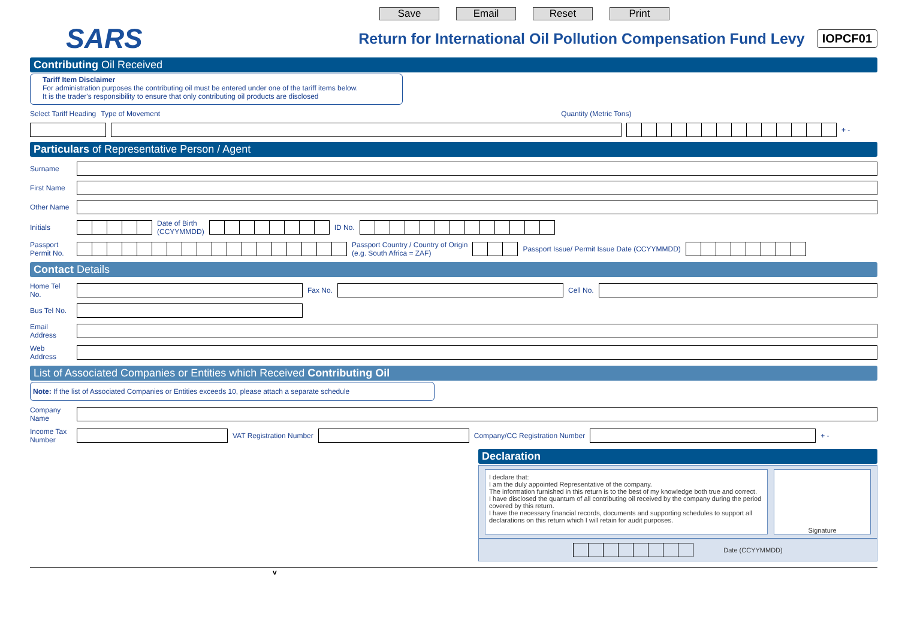Save Email Reset Print
SARS
Return for International Oil Pollution Compensation Fund Levy
IOPCF01
Contributing Oil Received
Tariff Item Disclaimer
For administration purposes the contributing oil must be entered under one of the tariff items below.
It is the trader's responsibility to ensure that only contributing oil products are disclosed
Select Tariff Heading Type of Movement Quantity (Metric Tons)
+ -
Particulars of Representative Person / Agent
Surname
First Name
Other Name
Initials
Date of Birth
(CCYYMMDD)
ID No.
Passport Permit No.
Passport Country / Country of Origin
(e.g. South Africa = ZAF)
Passport Issue/ Permit Issue Date (CCYYMMDD)
Contact Details
Home Tel No.
Fax No. Cell No.
Bus Tel No.
Email Address
Web Address
List of Associated Companies or Entities which Received Contributing Oil
Note: If the list of Associated Companies or Entities exceeds 10, please attach a separate schedule
Company Name
Income Tax Number
VAT Registration Number Company/CC Registration Number
+ -
Declaration
I declare that:
I am the duly appointed Representative of the company.
The information furnished in this return is to the best of my knowledge both true and correct.
I have disclosed the quantum of all contributing oil received by the company during the period covered by this return.
I have the necessary financial records, documents and supporting schedules to support all declarations on this return which I will retain for audit purposes.
Signature
Date (CCYYMMDD)
v